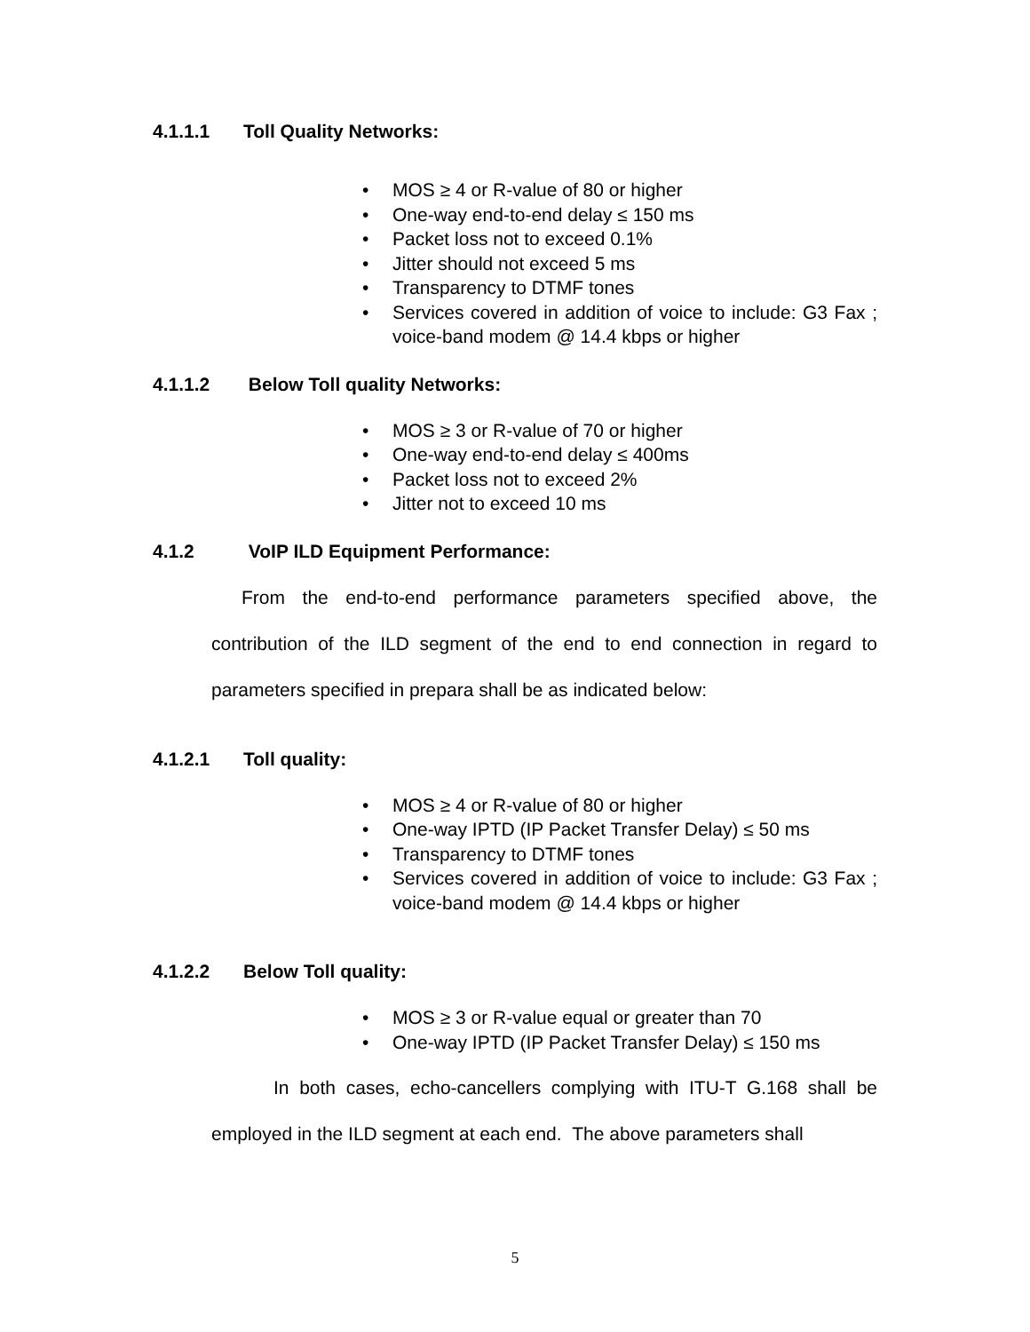4.1.1.1 Toll Quality Networks:
• MOS ≥ 4 or R-value of 80 or higher
• One-way end-to-end delay ≤ 150 ms
• Packet loss not to exceed 0.1%
• Jitter should not exceed 5 ms
• Transparency to DTMF tones
• Services covered in addition of voice to include: G3 Fax ; voice-band modem @ 14.4 kbps or higher
4.1.1.2 Below Toll quality Networks:
• MOS ≥ 3 or R-value of 70 or higher
• One-way end-to-end delay ≤ 400ms
• Packet loss not to exceed 2%
• Jitter not to exceed 10 ms
4.1.2 VoIP ILD Equipment Performance:
From the end-to-end performance parameters specified above, the contribution of the ILD segment of the end to end connection in regard to parameters specified in prepara shall be as indicated below:
4.1.2.1 Toll quality:
• MOS ≥ 4 or R-value of 80 or higher
• One-way IPTD (IP Packet Transfer Delay) ≤ 50 ms
• Transparency to DTMF tones
• Services covered in addition of voice to include: G3 Fax ; voice-band modem @ 14.4 kbps or higher
4.1.2.2 Below Toll quality:
• MOS ≥ 3 or R-value equal or greater than 70
• One-way IPTD (IP Packet Transfer Delay) ≤ 150 ms
In both cases, echo-cancellers complying with ITU-T G.168 shall be employed in the ILD segment at each end. The above parameters shall
5